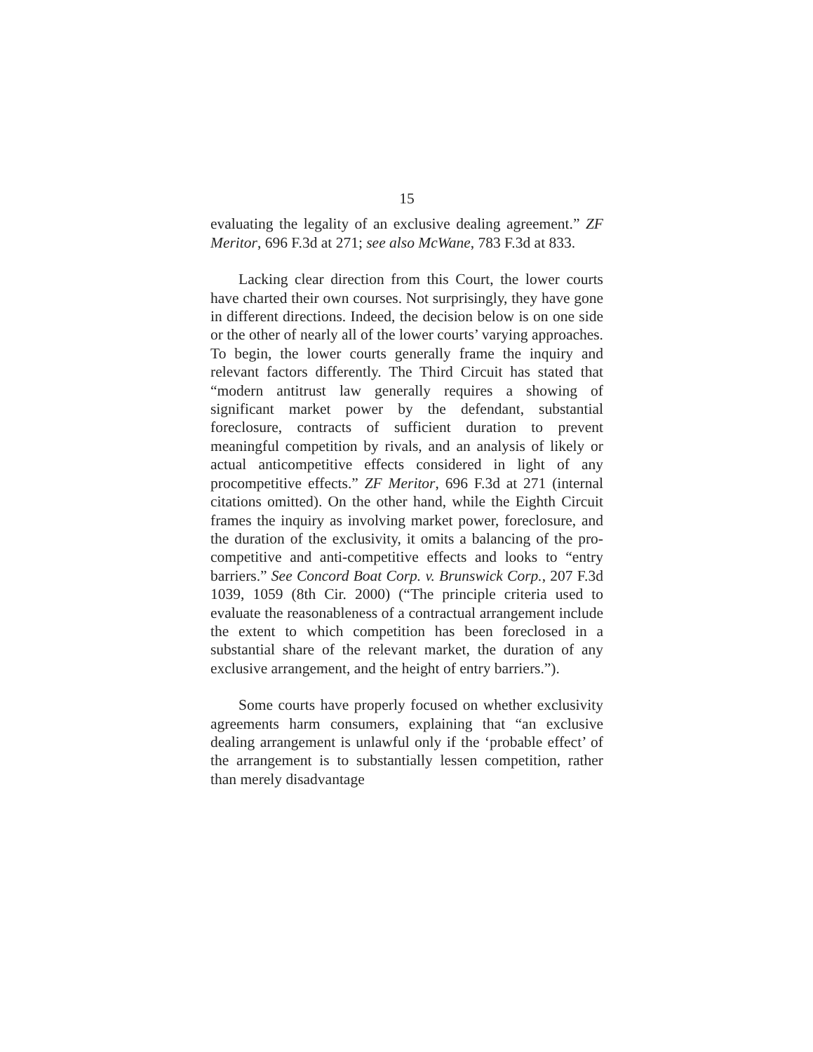15
evaluating the legality of an exclusive dealing agreement.” ZF Meritor, 696 F.3d at 271; see also McWane, 783 F.3d at 833.
Lacking clear direction from this Court, the lower courts have charted their own courses. Not surprisingly, they have gone in different directions. Indeed, the decision below is on one side or the other of nearly all of the lower courts’ varying approaches. To begin, the lower courts generally frame the inquiry and relevant factors differently. The Third Circuit has stated that “modern antitrust law generally requires a showing of significant market power by the defendant, substantial foreclosure, contracts of sufficient duration to prevent meaningful competition by rivals, and an analysis of likely or actual anticompetitive effects considered in light of any procompetitive effects.” ZF Meritor, 696 F.3d at 271 (internal citations omitted). On the other hand, while the Eighth Circuit frames the inquiry as involving market power, foreclosure, and the duration of the exclusivity, it omits a balancing of the pro-competitive and anti-competitive effects and looks to “entry barriers.” See Concord Boat Corp. v. Brunswick Corp., 207 F.3d 1039, 1059 (8th Cir. 2000) (“The principle criteria used to evaluate the reasonableness of a contractual arrangement include the extent to which competition has been foreclosed in a substantial share of the relevant market, the duration of any exclusive arrangement, and the height of entry barriers.”).
Some courts have properly focused on whether exclusivity agreements harm consumers, explaining that “an exclusive dealing arrangement is unlawful only if the ‘probable effect’ of the arrangement is to substantially lessen competition, rather than merely disadvantage